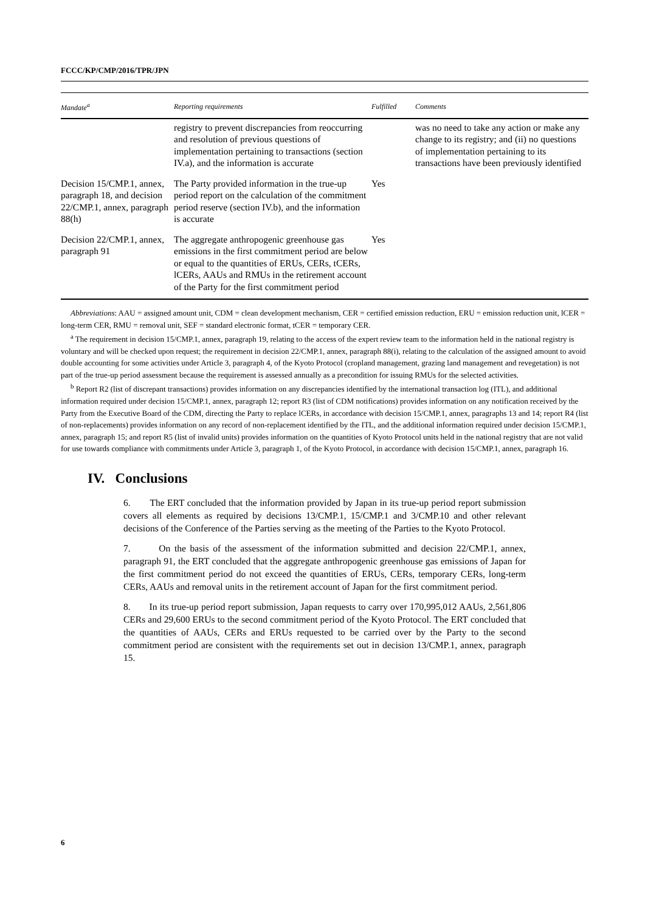FCCC/KP/CMP/2016/TPR/JPN
| Mandate<sup>a</sup> | Reporting requirements | Fulfilled | Comments |
| --- | --- | --- | --- |
| | registry to prevent discrepancies from reoccurring and resolution of previous questions of implementation pertaining to transactions (section IV.a), and the information is accurate | | was no need to take any action or make any change to its registry; and (ii) no questions of implementation pertaining to its transactions have been previously identified |
| Decision 15/CMP.1, annex, paragraph 18, and decision 22/CMP.1, annex, paragraph 88(h) | The Party provided information in the true-up period report on the calculation of the commitment period reserve (section IV.b), and the information is accurate | Yes | |
| Decision 22/CMP.1, annex, paragraph 91 | The aggregate anthropogenic greenhouse gas emissions in the first commitment period are below or equal to the quantities of ERUs, CERs, tCERs, lCERs, AAUs and RMUs in the retirement account of the Party for the first commitment period | Yes | |
Abbreviations: AAU = assigned amount unit, CDM = clean development mechanism, CER = certified emission reduction, ERU = emission reduction unit, lCER = long-term CER, RMU = removal unit, SEF = standard electronic format, tCER = temporary CER.
<sup>a</sup> The requirement in decision 15/CMP.1, annex, paragraph 19, relating to the access of the expert review team to the information held in the national registry is voluntary and will be checked upon request; the requirement in decision 22/CMP.1, annex, paragraph 88(i), relating to the calculation of the assigned amount to avoid double accounting for some activities under Article 3, paragraph 4, of the Kyoto Protocol (cropland management, grazing land management and revegetation) is not part of the true-up period assessment because the requirement is assessed annually as a precondition for issuing RMUs for the selected activities.
<sup>b</sup> Report R2 (list of discrepant transactions) provides information on any discrepancies identified by the international transaction log (ITL), and additional information required under decision 15/CMP.1, annex, paragraph 12; report R3 (list of CDM notifications) provides information on any notification received by the Party from the Executive Board of the CDM, directing the Party to replace lCERs, in accordance with decision 15/CMP.1, annex, paragraphs 13 and 14; report R4 (list of non-replacements) provides information on any record of non-replacement identified by the ITL, and the additional information required under decision 15/CMP.1, annex, paragraph 15; and report R5 (list of invalid units) provides information on the quantities of Kyoto Protocol units held in the national registry that are not valid for use towards compliance with commitments under Article 3, paragraph 1, of the Kyoto Protocol, in accordance with decision 15/CMP.1, annex, paragraph 16.
IV. Conclusions
6. The ERT concluded that the information provided by Japan in its true-up period report submission covers all elements as required by decisions 13/CMP.1, 15/CMP.1 and 3/CMP.10 and other relevant decisions of the Conference of the Parties serving as the meeting of the Parties to the Kyoto Protocol.
7. On the basis of the assessment of the information submitted and decision 22/CMP.1, annex, paragraph 91, the ERT concluded that the aggregate anthropogenic greenhouse gas emissions of Japan for the first commitment period do not exceed the quantities of ERUs, CERs, temporary CERs, long-term CERs, AAUs and removal units in the retirement account of Japan for the first commitment period.
8. In its true-up period report submission, Japan requests to carry over 170,995,012 AAUs, 2,561,806 CERs and 29,600 ERUs to the second commitment period of the Kyoto Protocol. The ERT concluded that the quantities of AAUs, CERs and ERUs requested to be carried over by the Party to the second commitment period are consistent with the requirements set out in decision 13/CMP.1, annex, paragraph 15.
6